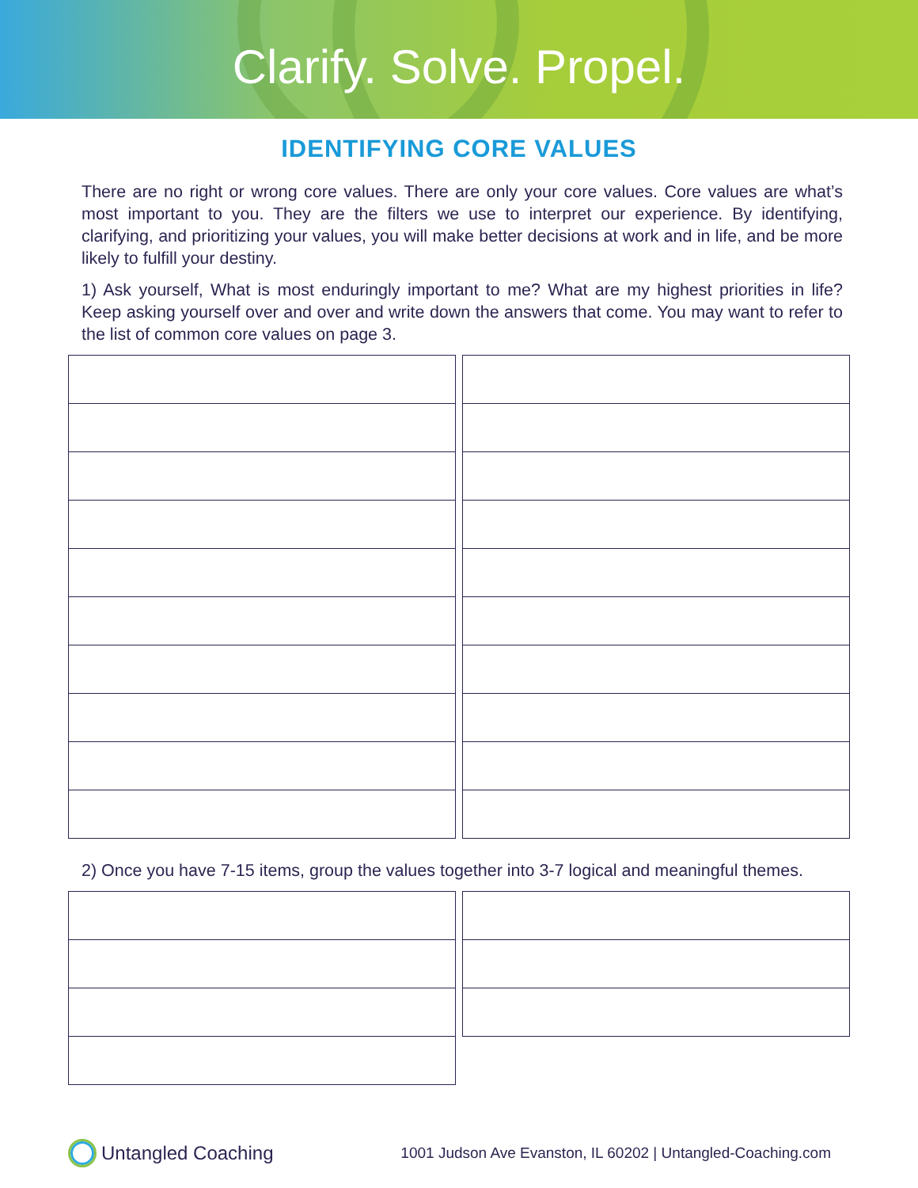Clarify. Solve. Propel.
IDENTIFYING CORE VALUES
There are no right or wrong core values. There are only your core values. Core values are what’s most important to you. They are the filters we use to interpret our experience. By identifying, clarifying, and prioritizing your values, you will make better decisions at work and in life, and be more likely to fulfill your destiny.
1) Ask yourself, What is most enduringly important to me? What are my highest priorities in life? Keep asking yourself over and over and write down the answers that come. You may want to refer to the list of common core values on page 3.
2) Once you have 7-15 items, group the values together into 3-7 logical and meaningful themes.
Untangled Coaching
1001 Judson Ave Evanston, IL 60202 | Untangled-Coaching.com